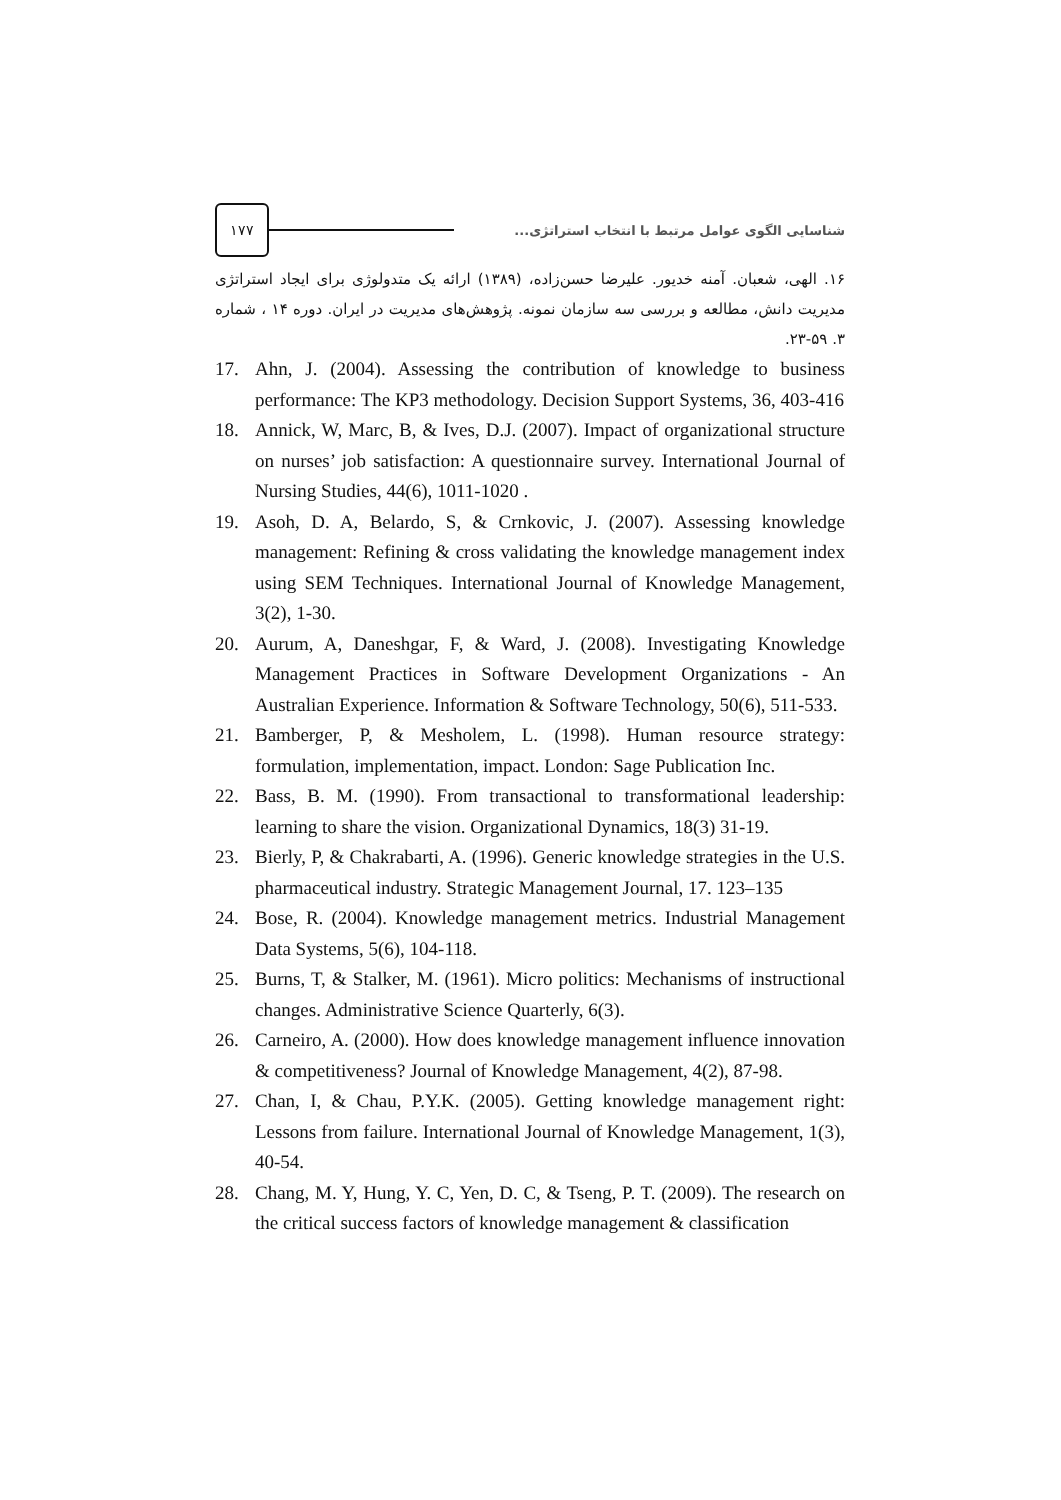۱۷۷
شناسایی الگوی عوامل مرتبط با انتخاب استراتژی...
۱۶. الهی، شعبان. آمنه خدیور. علیرضا حسن‌زاده، (۱۳۸۹) ارائه یک متدولوژی برای ایجاد استراتژی مدیریت دانش، مطالعه و بررسی سه سازمان نمونه. پژوهش‌های مدیریت در ایران. دوره ۱۴ ، شماره ۳. ۵۹-۲۳.
17. Ahn, J. (2004). Assessing the contribution of knowledge to business performance: The KP3 methodology. Decision Support Systems, 36, 403-416
18. Annick, W, Marc, B, & Ives, D.J. (2007). Impact of organizational structure on nurses’ job satisfaction: A questionnaire survey. International Journal of Nursing Studies, 44(6), 1011-1020 .
19. Asoh, D. A, Belardo, S, & Crnkovic, J. (2007). Assessing knowledge management: Refining & cross validating the knowledge management index using SEM Techniques. International Journal of Knowledge Management, 3(2), 1-30.
20. Aurum, A, Daneshgar, F, & Ward, J. (2008). Investigating Knowledge Management Practices in Software Development Organizations - An Australian Experience. Information & Software Technology, 50(6), 511-533.
21. Bamberger, P, & Mesholem, L. (1998). Human resource strategy: formulation, implementation, impact. London: Sage Publication Inc.
22. Bass, B. M. (1990). From transactional to transformational leadership: learning to share the vision. Organizational Dynamics, 18(3) 31-19.
23. Bierly, P, & Chakrabarti, A. (1996). Generic knowledge strategies in the U.S. pharmaceutical industry. Strategic Management Journal, 17. 123–135
24. Bose, R. (2004). Knowledge management metrics. Industrial Management Data Systems, 5(6), 104-118.
25. Burns, T, & Stalker, M. (1961). Micro politics: Mechanisms of instructional changes. Administrative Science Quarterly, 6(3).
26. Carneiro, A. (2000). How does knowledge management influence innovation & competitiveness? Journal of Knowledge Management, 4(2), 87-98.
27. Chan, I, & Chau, P.Y.K. (2005). Getting knowledge management right: Lessons from failure. International Journal of Knowledge Management, 1(3), 40-54.
28. Chang, M. Y, Hung, Y. C, Yen, D. C, & Tseng, P. T. (2009). The research on the critical success factors of knowledge management & classification